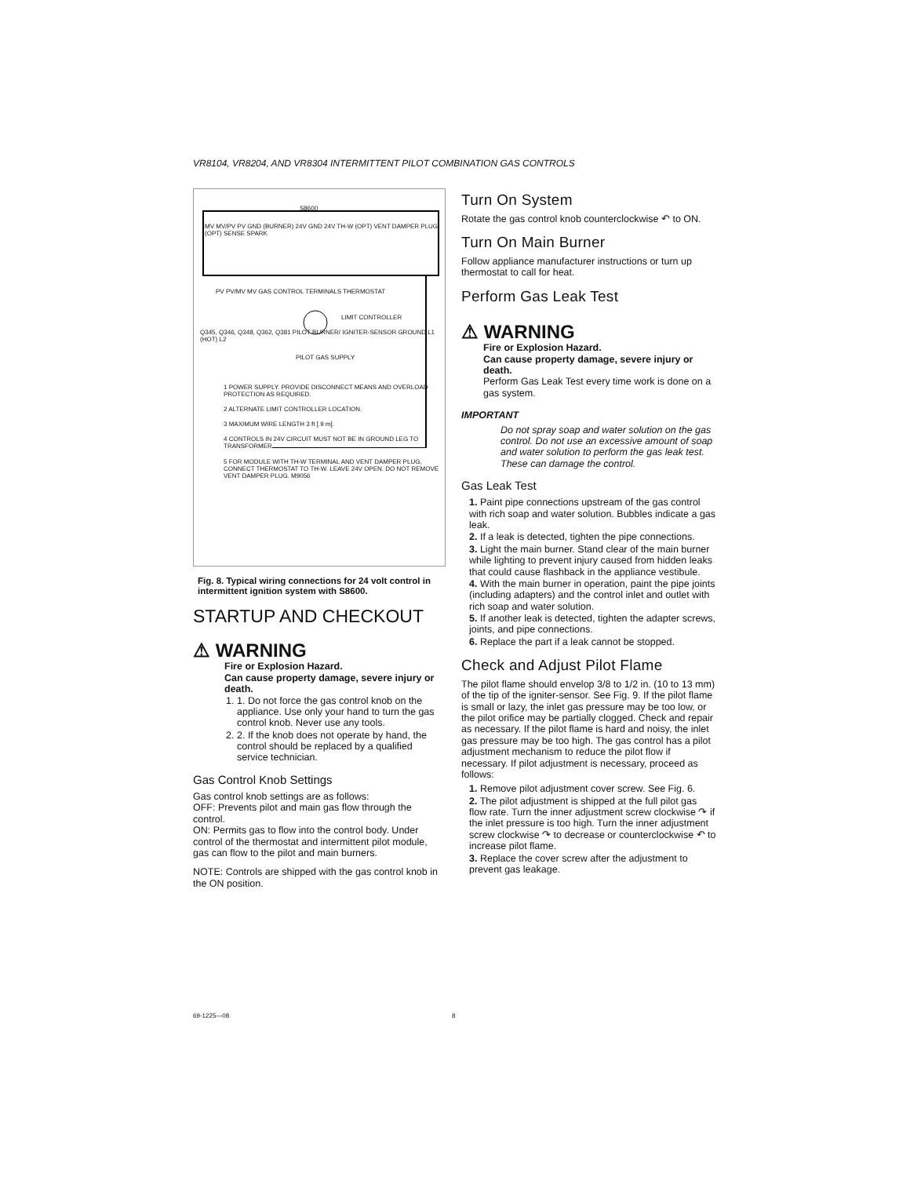VR8104, VR8204, AND VR8304 INTERMITTENT PILOT COMBINATION GAS CONTROLS
S8600
MV MV/PV PV GND (BURNER) 24V GND 24V TH-W (OPT) VENT DAMPER PLUG (OPT) SENSE SPARK
PV PV/MV MV GAS CONTROL TERMINALS THERMOSTAT
LIMIT CONTROLLER
Q345, Q346, Q348, Q362, Q381 PILOT BURNER/ IGNITER-SENSOR GROUND L1 (HOT) L2
PILOT GAS SUPPLY
1 POWER SUPPLY. PROVIDE DISCONNECT MEANS AND OVERLOAD PROTECTION AS REQUIRED.
2 ALTERNATE LIMIT CONTROLLER LOCATION.
3 MAXIMUM WIRE LENGTH 3 ft [.9 m].
4 CONTROLS IN 24V CIRCUIT MUST NOT BE IN GROUND LEG TO TRANSFORMER.
5 FOR MODULE WITH TH-W TERMINAL AND VENT DAMPER PLUG, CONNECT THERMOSTAT TO TH-W. LEAVE 24V OPEN. DO NOT REMOVE VENT DAMPER PLUG. M9056
Fig. 8. Typical wiring connections for 24 volt control in intermittent ignition system with S8600.
STARTUP AND CHECKOUT
⚠ WARNING
Fire or Explosion Hazard.
Can cause property damage, severe injury or death.
1. 1. Do not force the gas control knob on the appliance. Use only your hand to turn the gas control knob. Never use any tools.
2. 2. If the knob does not operate by hand, the control should be replaced by a qualified service technician.
Gas Control Knob Settings
Gas control knob settings are as follows:
OFF: Prevents pilot and main gas flow through the control.
ON: Permits gas to flow into the control body. Under control of the thermostat and intermittent pilot module, gas can flow to the pilot and main burners.
NOTE: Controls are shipped with the gas control knob in the ON position.
Turn On System
Rotate the gas control knob counterclockwise ↶ to ON.
Turn On Main Burner
Follow appliance manufacturer instructions or turn up thermostat to call for heat.
Perform Gas Leak Test
⚠ WARNING
Fire or Explosion Hazard.
Can cause property damage, severe injury or death.
Perform Gas Leak Test every time work is done on a gas system.
IMPORTANT
Do not spray soap and water solution on the gas control. Do not use an excessive amount of soap and water solution to perform the gas leak test. These can damage the control.
Gas Leak Test
1. Paint pipe connections upstream of the gas control with rich soap and water solution. Bubbles indicate a gas leak.
2. If a leak is detected, tighten the pipe connections.
3. Light the main burner. Stand clear of the main burner while lighting to prevent injury caused from hidden leaks that could cause flashback in the appliance vestibule.
4. With the main burner in operation, paint the pipe joints (including adapters) and the control inlet and outlet with rich soap and water solution.
5. If another leak is detected, tighten the adapter screws, joints, and pipe connections.
6. Replace the part if a leak cannot be stopped.
Check and Adjust Pilot Flame
The pilot flame should envelop 3/8 to 1/2 in. (10 to 13 mm) of the tip of the igniter-sensor. See Fig. 9. If the pilot flame is small or lazy, the inlet gas pressure may be too low, or the pilot orifice may be partially clogged. Check and repair as necessary. If the pilot flame is hard and noisy, the inlet gas pressure may be too high. The gas control has a pilot adjustment mechanism to reduce the pilot flow if necessary. If pilot adjustment is necessary, proceed as follows:
1. Remove pilot adjustment cover screw. See Fig. 6.
2. The pilot adjustment is shipped at the full pilot gas flow rate. Turn the inner adjustment screw clockwise ↷ if the inlet pressure is too high. Turn the inner adjustment screw clockwise ↷ to decrease or counterclockwise ↶ to increase pilot flame.
3. Replace the cover screw after the adjustment to prevent gas leakage.
69-1225—08 8